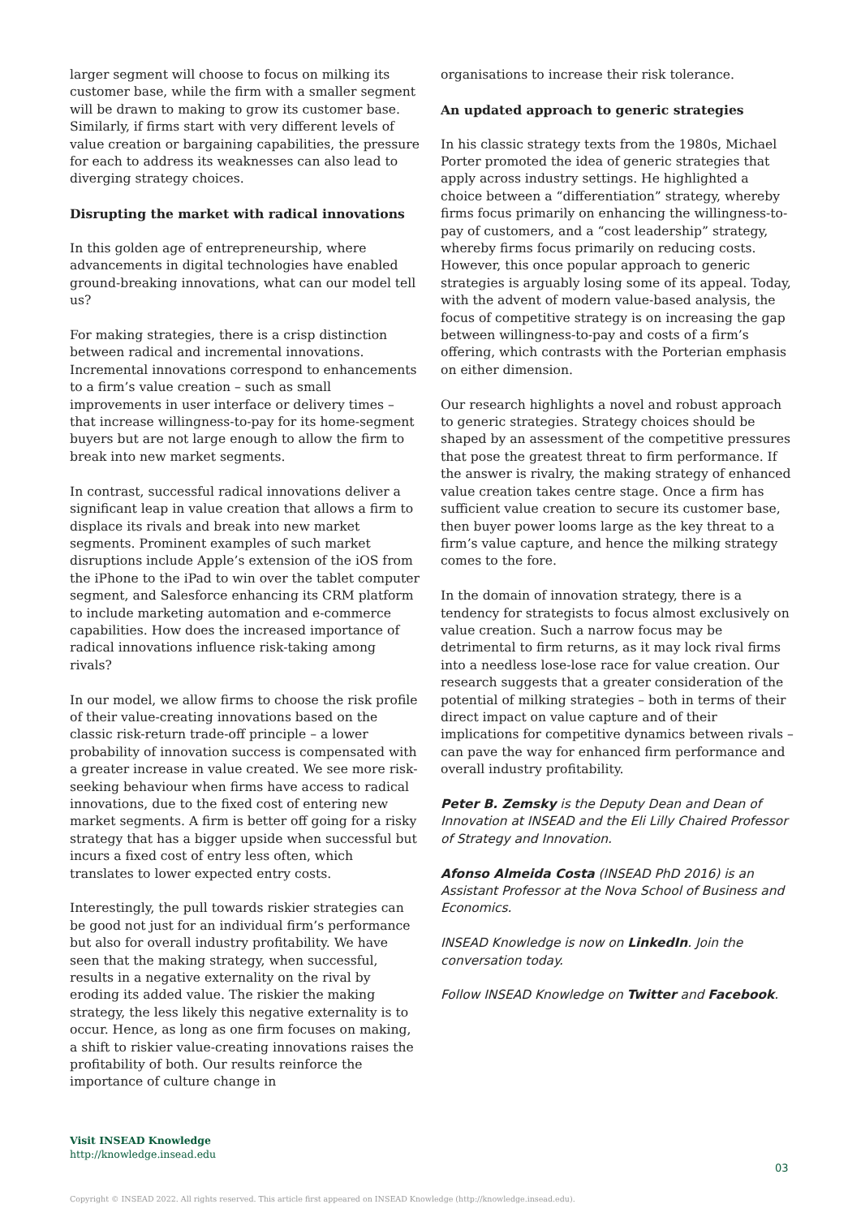larger segment will choose to focus on milking its customer base, while the firm with a smaller segment will be drawn to making to grow its customer base. Similarly, if firms start with very different levels of value creation or bargaining capabilities, the pressure for each to address its weaknesses can also lead to diverging strategy choices.
Disrupting the market with radical innovations
In this golden age of entrepreneurship, where advancements in digital technologies have enabled ground-breaking innovations, what can our model tell us?
For making strategies, there is a crisp distinction between radical and incremental innovations. Incremental innovations correspond to enhancements to a firm’s value creation – such as small improvements in user interface or delivery times – that increase willingness-to-pay for its home-segment buyers but are not large enough to allow the firm to break into new market segments.
In contrast, successful radical innovations deliver a significant leap in value creation that allows a firm to displace its rivals and break into new market segments. Prominent examples of such market disruptions include Apple’s extension of the iOS from the iPhone to the iPad to win over the tablet computer segment, and Salesforce enhancing its CRM platform to include marketing automation and e-commerce capabilities. How does the increased importance of radical innovations influence risk-taking among rivals?
In our model, we allow firms to choose the risk profile of their value-creating innovations based on the classic risk-return trade-off principle – a lower probability of innovation success is compensated with a greater increase in value created. We see more risk-seeking behaviour when firms have access to radical innovations, due to the fixed cost of entering new market segments. A firm is better off going for a risky strategy that has a bigger upside when successful but incurs a fixed cost of entry less often, which translates to lower expected entry costs.
Interestingly, the pull towards riskier strategies can be good not just for an individual firm’s performance but also for overall industry profitability. We have seen that the making strategy, when successful, results in a negative externality on the rival by eroding its added value. The riskier the making strategy, the less likely this negative externality is to occur. Hence, as long as one firm focuses on making, a shift to riskier value-creating innovations raises the profitability of both. Our results reinforce the importance of culture change in
organisations to increase their risk tolerance.
An updated approach to generic strategies
In his classic strategy texts from the 1980s, Michael Porter promoted the idea of generic strategies that apply across industry settings. He highlighted a choice between a “differentiation” strategy, whereby firms focus primarily on enhancing the willingness-to-pay of customers, and a “cost leadership” strategy, whereby firms focus primarily on reducing costs. However, this once popular approach to generic strategies is arguably losing some of its appeal. Today, with the advent of modern value-based analysis, the focus of competitive strategy is on increasing the gap between willingness-to-pay and costs of a firm’s offering, which contrasts with the Porterian emphasis on either dimension.
Our research highlights a novel and robust approach to generic strategies. Strategy choices should be shaped by an assessment of the competitive pressures that pose the greatest threat to firm performance. If the answer is rivalry, the making strategy of enhanced value creation takes centre stage. Once a firm has sufficient value creation to secure its customer base, then buyer power looms large as the key threat to a firm’s value capture, and hence the milking strategy comes to the fore.
In the domain of innovation strategy, there is a tendency for strategists to focus almost exclusively on value creation. Such a narrow focus may be detrimental to firm returns, as it may lock rival firms into a needless lose-lose race for value creation. Our research suggests that a greater consideration of the potential of milking strategies – both in terms of their direct impact on value capture and of their implications for competitive dynamics between rivals – can pave the way for enhanced firm performance and overall industry profitability.
Peter B. Zemsky is the Deputy Dean and Dean of Innovation at INSEAD and the Eli Lilly Chaired Professor of Strategy and Innovation.
Afonso Almeida Costa (INSEAD PhD 2016) is an Assistant Professor at the Nova School of Business and Economics.
INSEAD Knowledge is now on LinkedIn. Join the conversation today.
Follow INSEAD Knowledge on Twitter and Facebook.
Visit INSEAD Knowledge
http://knowledge.insead.edu
03
Copyright © INSEAD 2022. All rights reserved. This article first appeared on INSEAD Knowledge (http://knowledge.insead.edu).